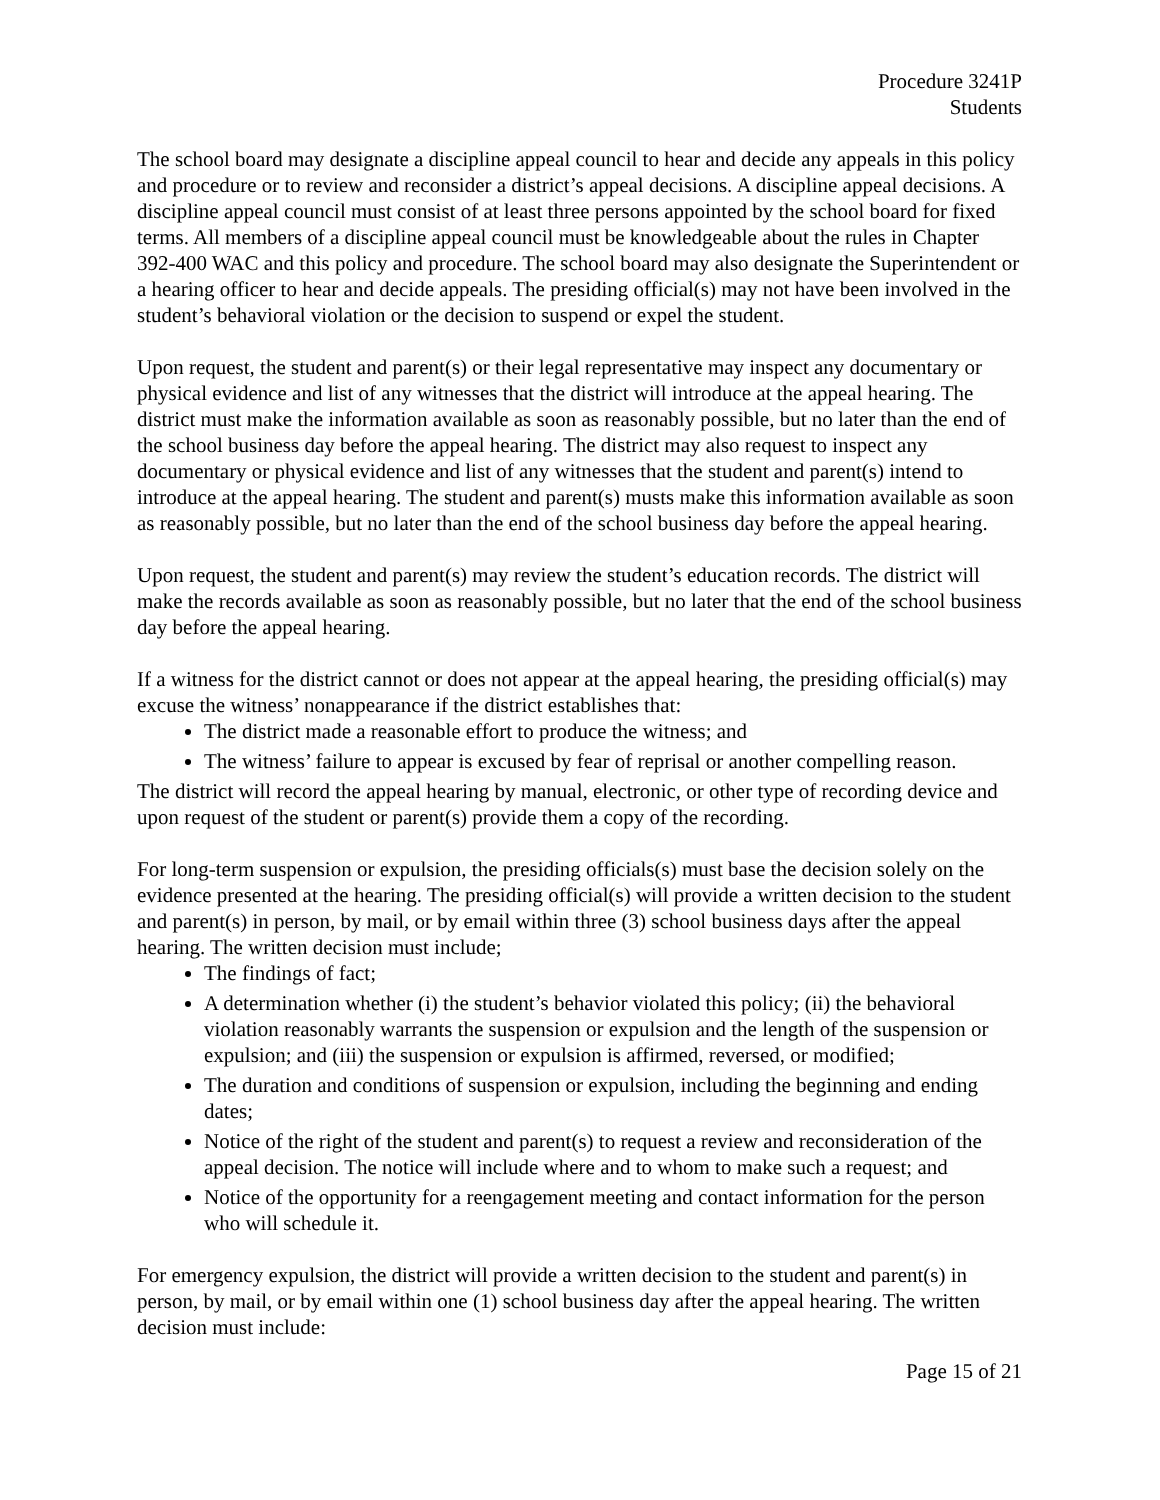Procedure 3241P
Students
The school board may designate a discipline appeal council to hear and decide any appeals in this policy and procedure or to review and reconsider a district’s appeal decisions. A discipline appeal decisions. A discipline appeal council must consist of at least three persons appointed by the school board for fixed terms. All members of a discipline appeal council must be knowledgeable about the rules in Chapter 392-400 WAC and this policy and procedure. The school board may also designate the Superintendent or a hearing officer to hear and decide appeals. The presiding official(s) may not have been involved in the student’s behavioral violation or the decision to suspend or expel the student.
Upon request, the student and parent(s) or their legal representative may inspect any documentary or physical evidence and list of any witnesses that the district will introduce at the appeal hearing. The district must make the information available as soon as reasonably possible, but no later than the end of the school business day before the appeal hearing. The district may also request to inspect any documentary or physical evidence and list of any witnesses that the student and parent(s) intend to introduce at the appeal hearing. The student and parent(s) musts make this information available as soon as reasonably possible, but no later than the end of the school business day before the appeal hearing.
Upon request, the student and parent(s) may review the student’s education records. The district will make the records available as soon as reasonably possible, but no later that the end of the school business day before the appeal hearing.
If a witness for the district cannot or does not appear at the appeal hearing, the presiding official(s) may excuse the witness’ nonappearance if the district establishes that:
The district made a reasonable effort to produce the witness; and
The witness’ failure to appear is excused by fear of reprisal or another compelling reason.
The district will record the appeal hearing by manual, electronic, or other type of recording device and upon request of the student or parent(s) provide them a copy of the recording.
For long-term suspension or expulsion, the presiding officials(s) must base the decision solely on the evidence presented at the hearing. The presiding official(s) will provide a written decision to the student and parent(s) in person, by mail, or by email within three (3) school business days after the appeal hearing. The written decision must include;
The findings of fact;
A determination whether (i) the student’s behavior violated this policy; (ii) the behavioral violation reasonably warrants the suspension or expulsion and the length of the suspension or expulsion; and (iii) the suspension or expulsion is affirmed, reversed, or modified;
The duration and conditions of suspension or expulsion, including the beginning and ending dates;
Notice of the right of the student and parent(s) to request a review and reconsideration of the appeal decision. The notice will include where and to whom to make such a request; and
Notice of the opportunity for a reengagement meeting and contact information for the person who will schedule it.
For emergency expulsion, the district will provide a written decision to the student and parent(s) in person, by mail, or by email within one (1) school business day after the appeal hearing. The written decision must include:
Page 15 of 21